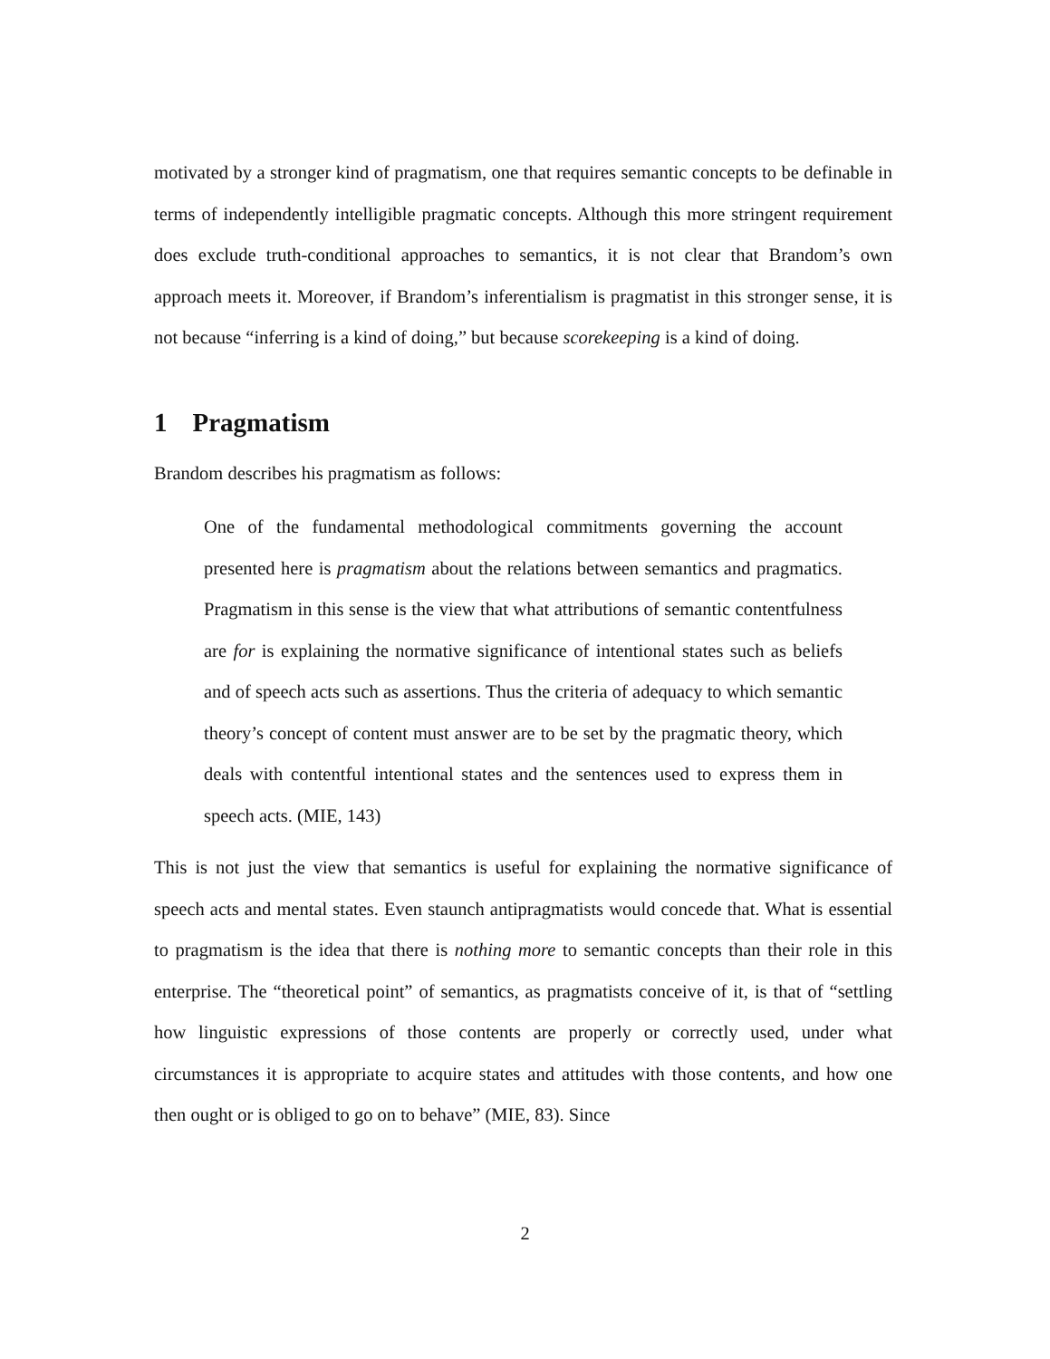motivated by a stronger kind of pragmatism, one that requires semantic concepts to be definable in terms of independently intelligible pragmatic concepts. Although this more stringent requirement does exclude truth-conditional approaches to semantics, it is not clear that Brandom’s own approach meets it. Moreover, if Brandom’s inferentialism is pragmatist in this stronger sense, it is not because “inferring is a kind of doing,” but because scorekeeping is a kind of doing.
1 Pragmatism
Brandom describes his pragmatism as follows:
One of the fundamental methodological commitments governing the account presented here is pragmatism about the relations between semantics and pragmatics. Pragmatism in this sense is the view that what attributions of semantic contentfulness are for is explaining the normative significance of intentional states such as beliefs and of speech acts such as assertions. Thus the criteria of adequacy to which semantic theory’s concept of content must answer are to be set by the pragmatic theory, which deals with contentful intentional states and the sentences used to express them in speech acts. (MIE, 143)
This is not just the view that semantics is useful for explaining the normative significance of speech acts and mental states. Even staunch antipragmatists would concede that. What is essential to pragmatism is the idea that there is nothing more to semantic concepts than their role in this enterprise. The “theoretical point” of semantics, as pragmatists conceive of it, is that of “settling how linguistic expressions of those contents are properly or correctly used, under what circumstances it is appropriate to acquire states and attitudes with those contents, and how one then ought or is obliged to go on to behave” (MIE, 83). Since
2